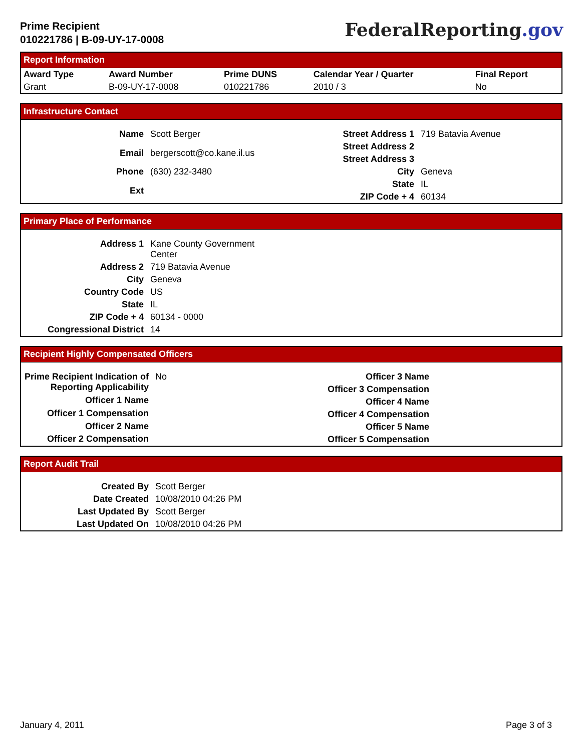Prime Recipient
010221786 | B-09-UY-17-0008
FederalReporting.gov
Report Information
| Award Type | Award Number | Prime DUNS | Calendar Year / Quarter | Final Report |
| --- | --- | --- | --- | --- |
| Grant | B-09-UY-17-0008 | 010221786 | 2010 / 3 | No |
Infrastructure Contact
| Name | Scott Berger |
| Email | bergerscott@co.kane.il.us |
| Phone | (630) 232-3480 |
| Ext | |
| Street Address 1 | 719 Batavia Avenue |
| Street Address 2 | |
| Street Address 3 | |
| City | Geneva |
| State | IL |
| ZIP Code + 4 | 60134 |
Primary Place of Performance
| Address 1 | Kane County Government Center |
| Address 2 | 719 Batavia Avenue |
| City | Geneva |
| Country Code | US |
| State | IL |
| ZIP Code + 4 | 60134 - 0000 |
| Congressional District | 14 |
Recipient Highly Compensated Officers
| Prime Recipient Indication of Reporting Applicability | No |
| Officer 1 Name | |
| Officer 1 Compensation | |
| Officer 2 Name | |
| Officer 2 Compensation | |
| Officer 3 Name | |
| Officer 3 Compensation | |
| Officer 4 Name | |
| Officer 4 Compensation | |
| Officer 5 Name | |
| Officer 5 Compensation | |
Report Audit Trail
| Created By | Scott Berger |
| Date Created | 10/08/2010 04:26 PM |
| Last Updated By | Scott Berger |
| Last Updated On | 10/08/2010 04:26 PM |
January 4, 2011 Page 3 of 3